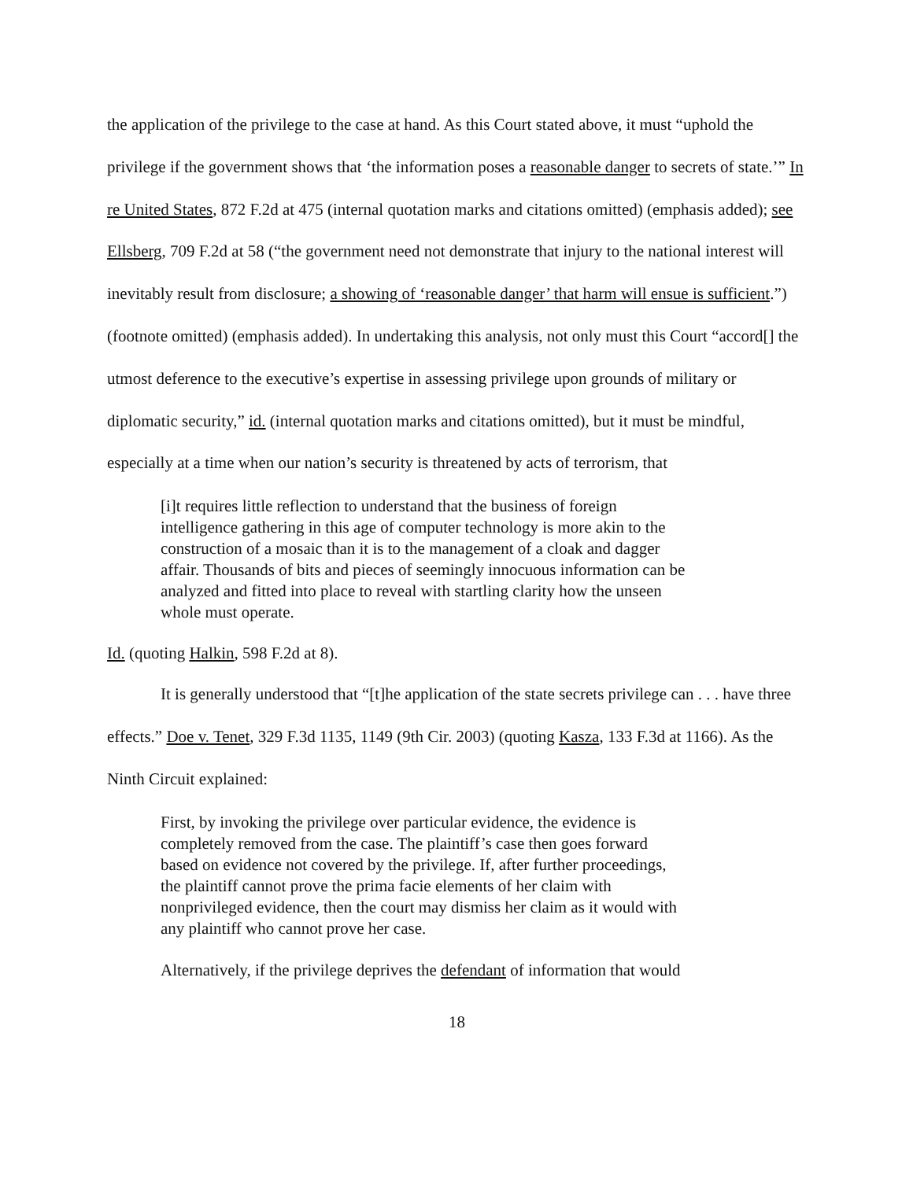the application of the privilege to the case at hand. As this Court stated above, it must “uphold the privilege if the government shows that ‘the information poses a reasonable danger to secrets of state.’” In re United States, 872 F.2d at 475 (internal quotation marks and citations omitted) (emphasis added); see Ellsberg, 709 F.2d at 58 (“the government need not demonstrate that injury to the national interest will inevitably result from disclosure; a showing of ‘reasonable danger’ that harm will ensue is sufficient.”) (footnote omitted) (emphasis added). In undertaking this analysis, not only must this Court “accord[] the utmost deference to the executive’s expertise in assessing privilege upon grounds of military or diplomatic security,” id. (internal quotation marks and citations omitted), but it must be mindful, especially at a time when our nation’s security is threatened by acts of terrorism, that
[i]t requires little reflection to understand that the business of foreign intelligence gathering in this age of computer technology is more akin to the construction of a mosaic than it is to the management of a cloak and dagger affair. Thousands of bits and pieces of seemingly innocuous information can be analyzed and fitted into place to reveal with startling clarity how the unseen whole must operate.
Id. (quoting Halkin, 598 F.2d at 8).
It is generally understood that “[t]he application of the state secrets privilege can . . . have three effects.” Doe v. Tenet, 329 F.3d 1135, 1149 (9th Cir. 2003) (quoting Kasza, 133 F.3d at 1166). As the Ninth Circuit explained:
First, by invoking the privilege over particular evidence, the evidence is completely removed from the case. The plaintiff’s case then goes forward based on evidence not covered by the privilege. If, after further proceedings, the plaintiff cannot prove the prima facie elements of her claim with nonprivileged evidence, then the court may dismiss her claim as it would with any plaintiff who cannot prove her case.
Alternatively, if the privilege deprives the defendant of information that would
18